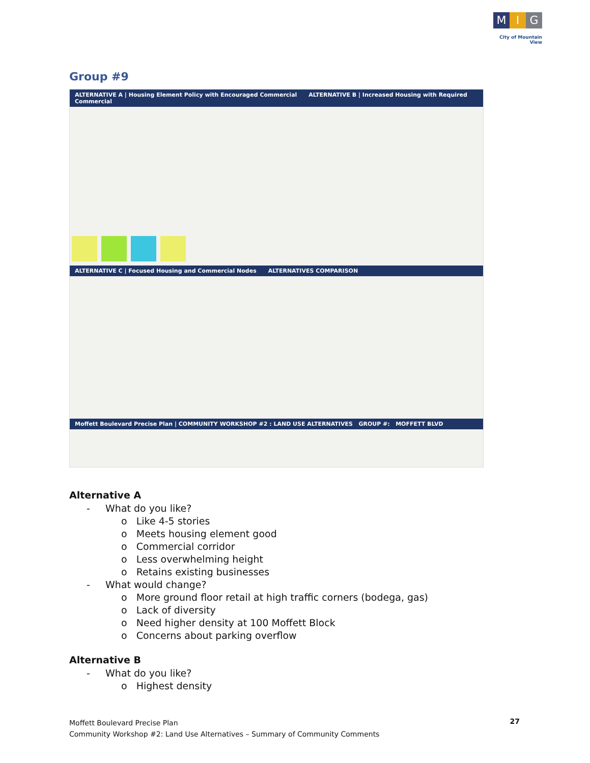M I G
City of Mountain View
Group #9
ALTERNATIVE A | Housing Element Policy with Encouraged Commercial ALTERNATIVE B | Increased Housing with Required Commercial
ALTERNATIVE C | Focused Housing and Commercial Nodes ALTERNATIVES COMPARISON
Moffett Boulevard Precise Plan | COMMUNITY WORKSHOP #2 : LAND USE ALTERNATIVES GROUP #: MOFFETT BLVD
Alternative A
- What do you like?
o Like 4-5 stories
o Meets housing element good
o Commercial corridor
o Less overwhelming height
o Retains existing businesses
- What would change?
o More ground floor retail at high traffic corners (bodega, gas)
o Lack of diversity
o Need higher density at 100 Moffett Block
o Concerns about parking overflow
Alternative B
- What do you like?
o Highest density
Moffett Boulevard Precise Plan
Community Workshop #2: Land Use Alternatives – Summary of Community Comments
27